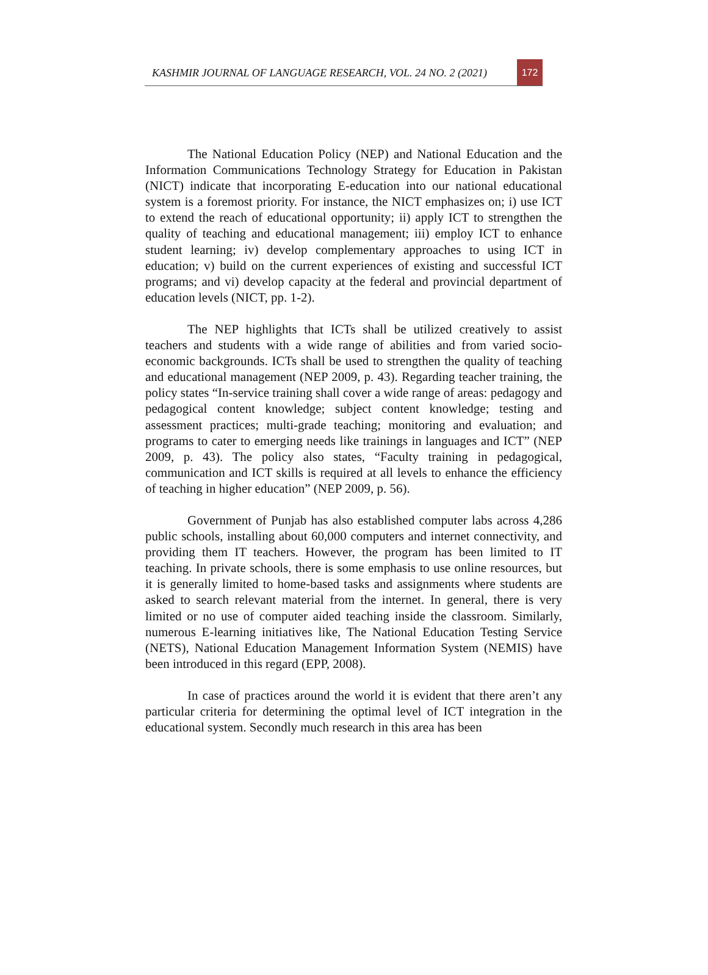KASHMIR JOURNAL OF LANGUAGE RESEARCH, VOL. 24 NO. 2 (2021)
172
The National Education Policy (NEP) and National Education and the Information Communications Technology Strategy for Education in Pakistan (NICT) indicate that incorporating E-education into our national educational system is a foremost priority. For instance, the NICT emphasizes on; i) use ICT to extend the reach of educational opportunity; ii) apply ICT to strengthen the quality of teaching and educational management; iii) employ ICT to enhance student learning; iv) develop complementary approaches to using ICT in education; v) build on the current experiences of existing and successful ICT programs; and vi) develop capacity at the federal and provincial department of education levels (NICT, pp. 1-2).
The NEP highlights that ICTs shall be utilized creatively to assist teachers and students with a wide range of abilities and from varied socio-economic backgrounds. ICTs shall be used to strengthen the quality of teaching and educational management (NEP 2009, p. 43). Regarding teacher training, the policy states “In-service training shall cover a wide range of areas: pedagogy and pedagogical content knowledge; subject content knowledge; testing and assessment practices; multi-grade teaching; monitoring and evaluation; and programs to cater to emerging needs like trainings in languages and ICT” (NEP 2009, p. 43). The policy also states, “Faculty training in pedagogical, communication and ICT skills is required at all levels to enhance the efficiency of teaching in higher education” (NEP 2009, p. 56).
Government of Punjab has also established computer labs across 4,286 public schools, installing about 60,000 computers and internet connectivity, and providing them IT teachers. However, the program has been limited to IT teaching. In private schools, there is some emphasis to use online resources, but it is generally limited to home-based tasks and assignments where students are asked to search relevant material from the internet. In general, there is very limited or no use of computer aided teaching inside the classroom. Similarly, numerous E-learning initiatives like, The National Education Testing Service (NETS), National Education Management Information System (NEMIS) have been introduced in this regard (EPP, 2008).
In case of practices around the world it is evident that there aren’t any particular criteria for determining the optimal level of ICT integration in the educational system. Secondly much research in this area has been